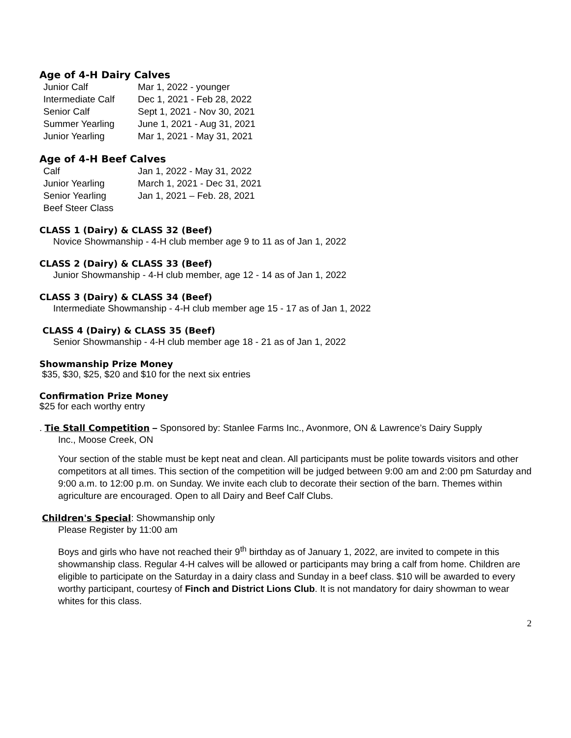Age of 4-H Dairy Calves
| Junior Calf | Mar 1, 2022 - younger |
| Intermediate Calf | Dec 1, 2021 - Feb 28, 2022 |
| Senior Calf | Sept 1, 2021 - Nov 30, 2021 |
| Summer Yearling | June 1, 2021 - Aug 31, 2021 |
| Junior Yearling | Mar 1, 2021 - May 31, 2021 |
Age of 4-H Beef Calves
| Calf | Jan 1, 2022 - May 31, 2022 |
| Junior Yearling | March 1, 2021 - Dec 31, 2021 |
| Senior Yearling | Jan 1, 2021 – Feb. 28, 2021 |
| Beef Steer Class | |
CLASS 1 (Dairy) & CLASS 32 (Beef)
Novice Showmanship - 4-H club member age 9 to 11 as of Jan 1, 2022
CLASS 2 (Dairy) & CLASS 33 (Beef)
Junior Showmanship - 4-H club member, age 12 - 14 as of Jan 1, 2022
CLASS 3 (Dairy) & CLASS 34 (Beef)
Intermediate Showmanship - 4-H club member age 15 - 17 as of Jan 1, 2022
CLASS 4 (Dairy) & CLASS 35 (Beef)
Senior Showmanship - 4-H club member age 18 - 21 as of Jan 1, 2022
Showmanship Prize Money
$35, $30, $25, $20 and $10 for the next six entries
Confirmation Prize Money
$25 for each worthy entry
. Tie Stall Competition – Sponsored by: Stanlee Farms Inc., Avonmore, ON & Lawrence’s Dairy Supply
Inc., Moose Creek, ON
Your section of the stable must be kept neat and clean. All participants must be polite towards visitors and other competitors at all times. This section of the competition will be judged between 9:00 am and 2:00 pm Saturday and 9:00 a.m. to 12:00 p.m. on Sunday. We invite each club to decorate their section of the barn. Themes within agriculture are encouraged. Open to all Dairy and Beef Calf Clubs.
Children's Special: Showmanship only
Please Register by 11:00 am
Boys and girls who have not reached their 9<sup>th</sup> birthday as of January 1, 2022, are invited to compete in this showmanship class. Regular 4-H calves will be allowed or participants may bring a calf from home. Children are eligible to participate on the Saturday in a dairy class and Sunday in a beef class. $10 will be awarded to every worthy participant, courtesy of Finch and District Lions Club. It is not mandatory for dairy showman to wear whites for this class.
2